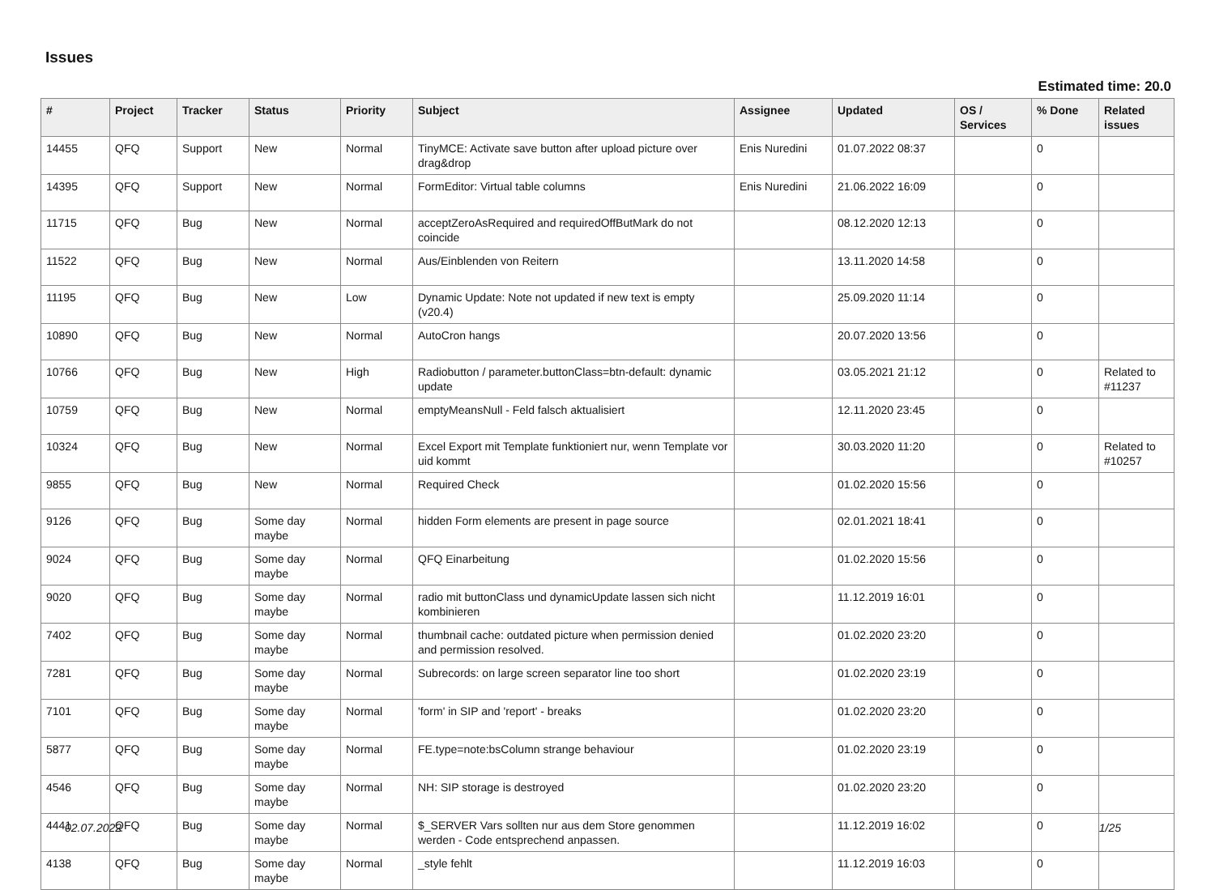Issues
Estimated time: 20.0
| # | Project | Tracker | Status | Priority | Subject | Assignee | Updated | OS / Services | % Done | Related issues |
| --- | --- | --- | --- | --- | --- | --- | --- | --- | --- | --- |
| 14455 | QFQ | Support | New | Normal | TinyMCE: Activate save button after upload picture over drag&drop | Enis Nuredini | 01.07.2022 08:37 | | 0 | |
| 14395 | QFQ | Support | New | Normal | FormEditor: Virtual table columns | Enis Nuredini | 21.06.2022 16:09 | | 0 | |
| 11715 | QFQ | Bug | New | Normal | acceptZeroAsRequired and requiredOffButMark do not coincide | | 08.12.2020 12:13 | | 0 | |
| 11522 | QFQ | Bug | New | Normal | Aus/Einblenden von Reitern | | 13.11.2020 14:58 | | 0 | |
| 11195 | QFQ | Bug | New | Low | Dynamic Update: Note not updated if new text is empty (v20.4) | | 25.09.2020 11:14 | | 0 | |
| 10890 | QFQ | Bug | New | Normal | AutoCron hangs | | 20.07.2020 13:56 | | 0 | |
| 10766 | QFQ | Bug | New | High | Radiobutton / parameter.buttonClass=btn-default: dynamic update | | 03.05.2021 21:12 | | 0 | Related to #11237 |
| 10759 | QFQ | Bug | New | Normal | emptyMeansNull - Feld falsch aktualisiert | | 12.11.2020 23:45 | | 0 | |
| 10324 | QFQ | Bug | New | Normal | Excel Export mit Template funktioniert nur, wenn Template vor uid kommt | | 30.03.2020 11:20 | | 0 | Related to #10257 |
| 9855 | QFQ | Bug | New | Normal | Required Check | | 01.02.2020 15:56 | | 0 | |
| 9126 | QFQ | Bug | Some day maybe | Normal | hidden Form elements are present in page source | | 02.01.2021 18:41 | | 0 | |
| 9024 | QFQ | Bug | Some day maybe | Normal | QFQ Einarbeitung | | 01.02.2020 15:56 | | 0 | |
| 9020 | QFQ | Bug | Some day maybe | Normal | radio mit buttonClass und dynamicUpdate lassen sich nicht kombinieren | | 11.12.2019 16:01 | | 0 | |
| 7402 | QFQ | Bug | Some day maybe | Normal | thumbnail cache: outdated picture when permission denied and permission resolved. | | 01.02.2020 23:20 | | 0 | |
| 7281 | QFQ | Bug | Some day maybe | Normal | Subrecords: on large screen separator line too short | | 01.02.2020 23:19 | | 0 | |
| 7101 | QFQ | Bug | Some day maybe | Normal | 'form' in SIP and 'report' - breaks | | 01.02.2020 23:20 | | 0 | |
| 5877 | QFQ | Bug | Some day maybe | Normal | FE.type=note:bsColumn strange behaviour | | 01.02.2020 23:19 | | 0 | |
| 4546 | QFQ | Bug | Some day maybe | Normal | NH: SIP storage is destroyed | | 01.02.2020 23:20 | | 0 | |
| 4441 | QFQ | Bug | Some day maybe | Normal | $_SERVER Vars sollten nur aus dem Store genommen werden - Code entsprechend anpassen. | | 11.12.2019 16:02 | | 0 | |
| 4138 | QFQ | Bug | Some day maybe | Normal | _style fehlt | | 11.12.2019 16:03 | | 0 | |
02.07.2022 1/25